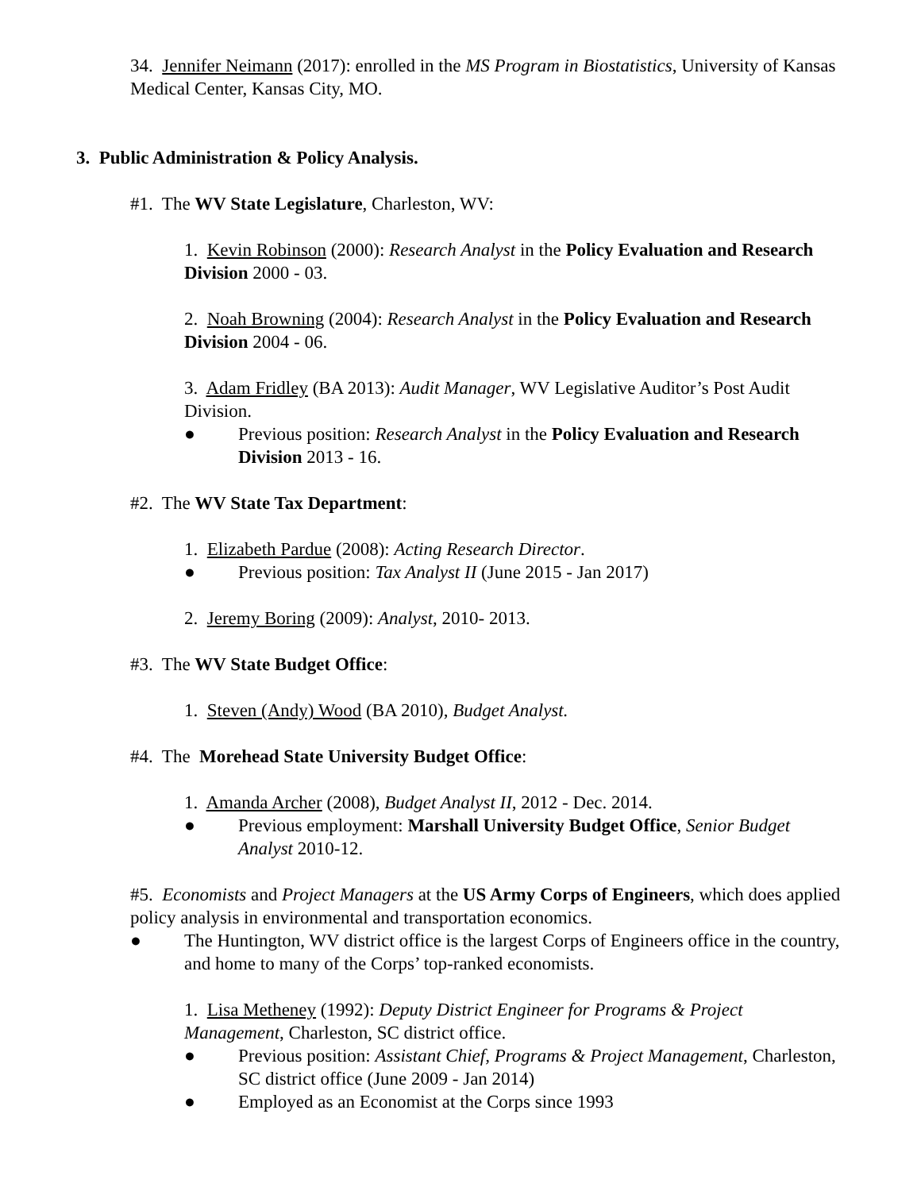34. Jennifer Neimann (2017): enrolled in the MS Program in Biostatistics, University of Kansas Medical Center, Kansas City, MO.
3. Public Administration & Policy Analysis.
#1. The WV State Legislature, Charleston, WV:
1. Kevin Robinson (2000): Research Analyst in the Policy Evaluation and Research Division 2000 - 03.
2. Noah Browning (2004): Research Analyst in the Policy Evaluation and Research Division 2004 - 06.
3. Adam Fridley (BA 2013): Audit Manager, WV Legislative Auditor’s Post Audit Division.
● Previous position: Research Analyst in the Policy Evaluation and Research Division 2013 - 16.
#2. The WV State Tax Department:
1. Elizabeth Pardue (2008): Acting Research Director.
● Previous position: Tax Analyst II (June 2015 - Jan 2017)
2. Jeremy Boring (2009): Analyst, 2010- 2013.
#3. The WV State Budget Office:
1. Steven (Andy) Wood (BA 2010), Budget Analyst.
#4. The Morehead State University Budget Office:
1. Amanda Archer (2008), Budget Analyst II, 2012 - Dec. 2014.
● Previous employment: Marshall University Budget Office, Senior Budget Analyst 2010-12.
#5. Economists and Project Managers at the US Army Corps of Engineers, which does applied policy analysis in environmental and transportation economics.
● The Huntington, WV district office is the largest Corps of Engineers office in the country, and home to many of the Corps’ top-ranked economists.
1. Lisa Metheney (1992): Deputy District Engineer for Programs & Project Management, Charleston, SC district office.
● Previous position: Assistant Chief, Programs & Project Management, Charleston, SC district office (June 2009 - Jan 2014)
● Employed as an Economist at the Corps since 1993